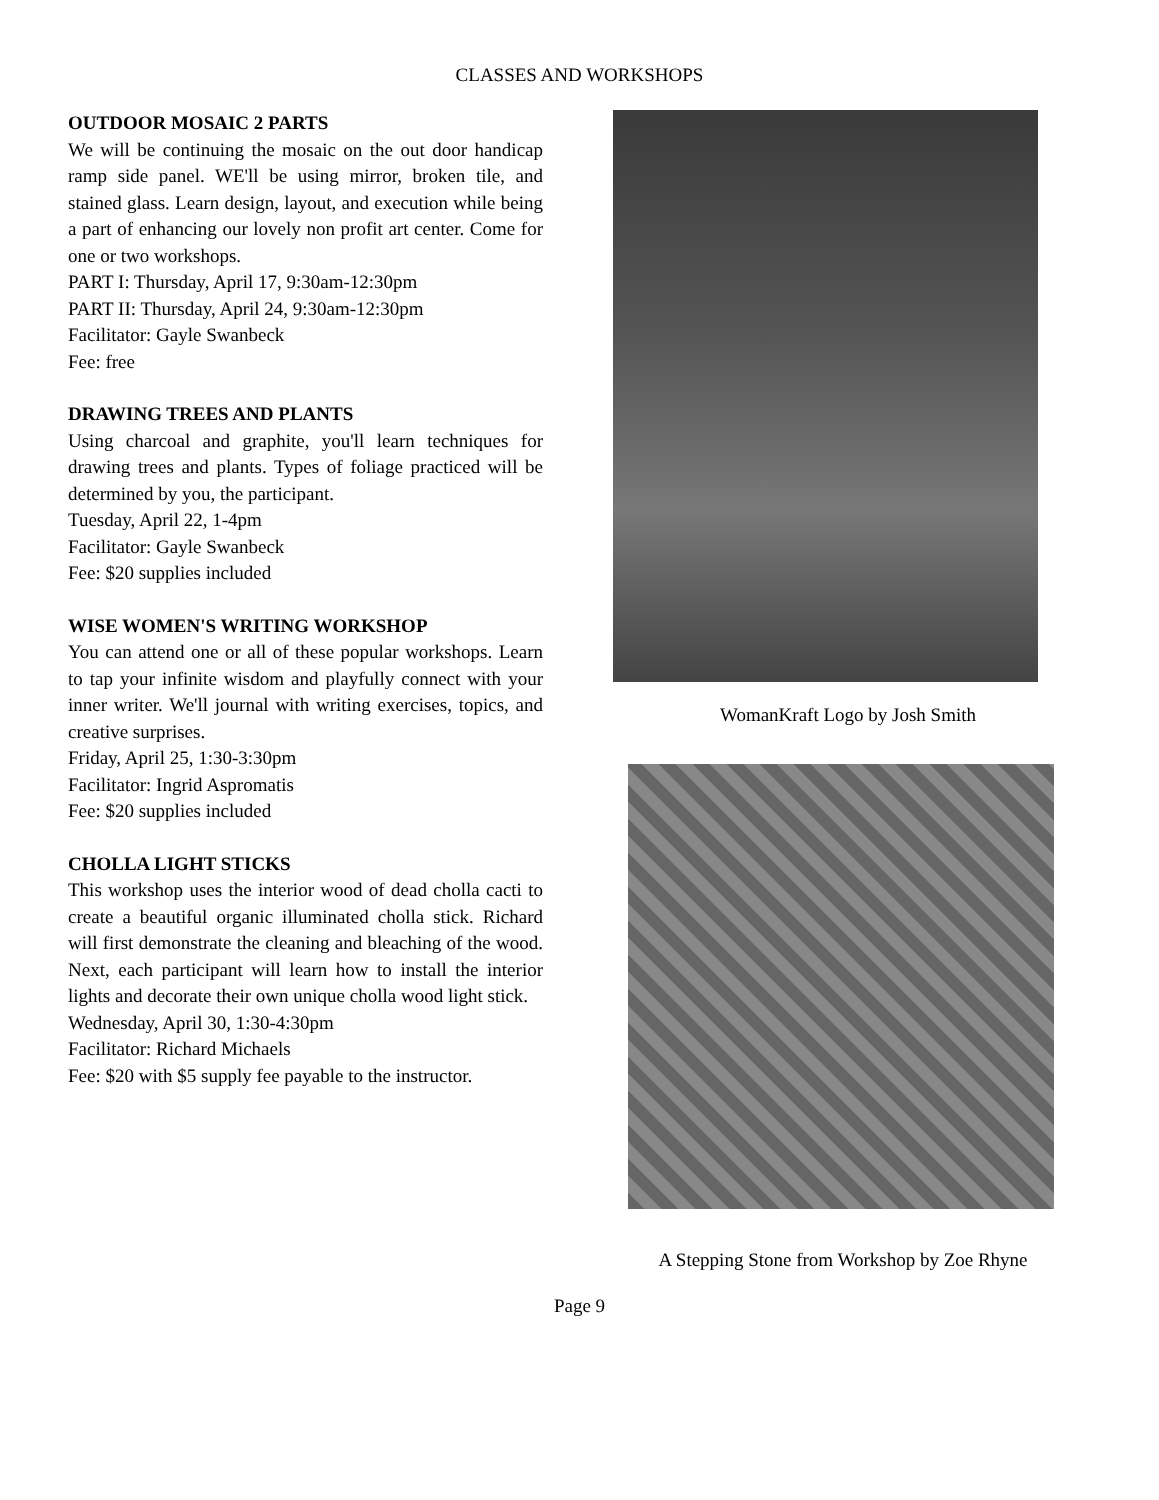CLASSES AND WORKSHOPS
OUTDOOR MOSAIC 2 PARTS
We will be continuing the mosaic on the out door handicap ramp side panel. WE'll be using mirror, broken tile, and stained glass. Learn design, layout, and execution while being a part of enhancing our lovely non profit art center. Come for one or two workshops.
PART I: Thursday, April 17, 9:30am-12:30pm
PART II: Thursday, April 24, 9:30am-12:30pm
Facilitator: Gayle Swanbeck
Fee: free
DRAWING TREES AND PLANTS
Using charcoal and graphite, you'll learn techniques for drawing trees and plants. Types of foliage practiced will be determined by you, the participant.
Tuesday, April 22, 1-4pm
Facilitator: Gayle Swanbeck
Fee: $20 supplies included
WISE WOMEN'S WRITING WORKSHOP
You can attend one or all of these popular workshops. Learn to tap your infinite wisdom and playfully connect with your inner writer. We'll journal with writing exercises, topics, and creative surprises.
Friday, April 25, 1:30-3:30pm
Facilitator: Ingrid Aspromatis
Fee: $20 supplies included
CHOLLA LIGHT STICKS
This workshop uses the interior wood of dead cholla cacti to create a beautiful organic illuminated cholla stick. Richard will first demonstrate the cleaning and bleaching of the wood. Next, each participant will learn how to install the interior lights and decorate their own unique cholla wood light stick.
Wednesday, April 30, 1:30-4:30pm
Facilitator: Richard Michaels
Fee: $20 with $5 supply fee payable to the instructor.
WomanKraft Logo by Josh Smith
A Stepping Stone from Workshop by Zoe Rhyne
Page 9